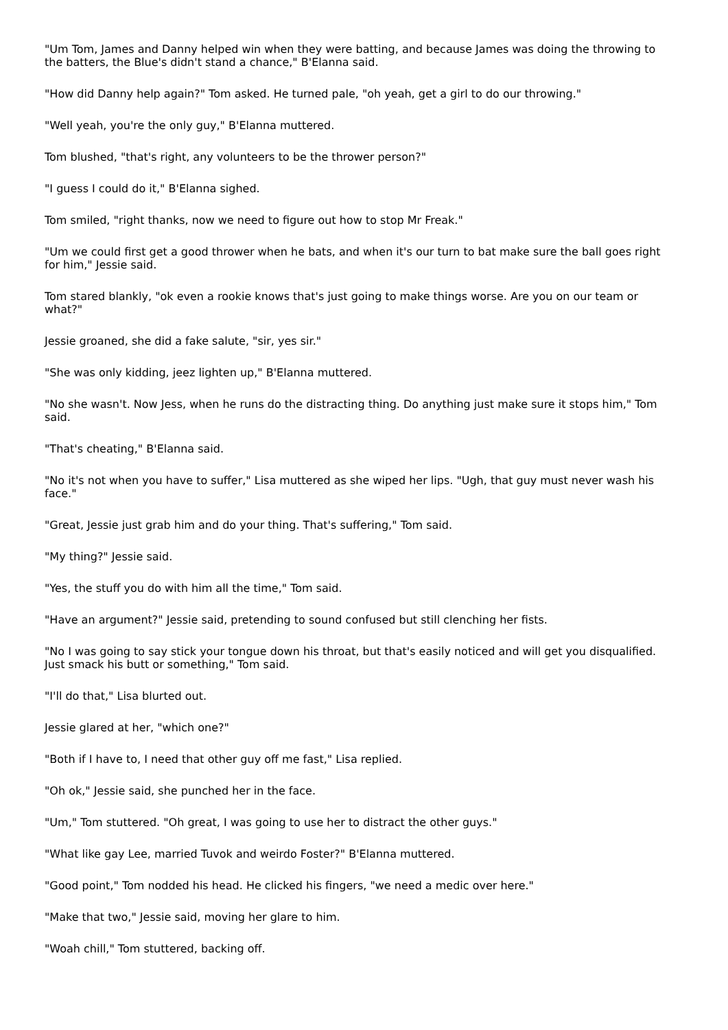"Um Tom, James and Danny helped win when they were batting, and because James was doing the throwing to the batters, the Blue's didn't stand a chance," B'Elanna said.
"How did Danny help again?" Tom asked. He turned pale, "oh yeah, get a girl to do our throwing."
"Well yeah, you're the only guy," B'Elanna muttered.
Tom blushed, "that's right, any volunteers to be the thrower person?"
"I guess I could do it," B'Elanna sighed.
Tom smiled, "right thanks, now we need to figure out how to stop Mr Freak."
"Um we could first get a good thrower when he bats, and when it's our turn to bat make sure the ball goes right for him," Jessie said.
Tom stared blankly, "ok even a rookie knows that's just going to make things worse. Are you on our team or what?"
Jessie groaned, she did a fake salute, "sir, yes sir."
"She was only kidding, jeez lighten up," B'Elanna muttered.
"No she wasn't. Now Jess, when he runs do the distracting thing. Do anything just make sure it stops him," Tom said.
"That's cheating," B'Elanna said.
"No it's not when you have to suffer," Lisa muttered as she wiped her lips. "Ugh, that guy must never wash his face."
"Great, Jessie just grab him and do your thing. That's suffering," Tom said.
"My thing?" Jessie said.
"Yes, the stuff you do with him all the time," Tom said.
"Have an argument?" Jessie said, pretending to sound confused but still clenching her fists.
"No I was going to say stick your tongue down his throat, but that's easily noticed and will get you disqualified. Just smack his butt or something," Tom said.
"I'll do that," Lisa blurted out.
Jessie glared at her, "which one?"
"Both if I have to, I need that other guy off me fast," Lisa replied.
"Oh ok," Jessie said, she punched her in the face.
"Um," Tom stuttered. "Oh great, I was going to use her to distract the other guys."
"What like gay Lee, married Tuvok and weirdo Foster?" B'Elanna muttered.
"Good point," Tom nodded his head. He clicked his fingers, "we need a medic over here."
"Make that two," Jessie said, moving her glare to him.
"Woah chill," Tom stuttered, backing off.